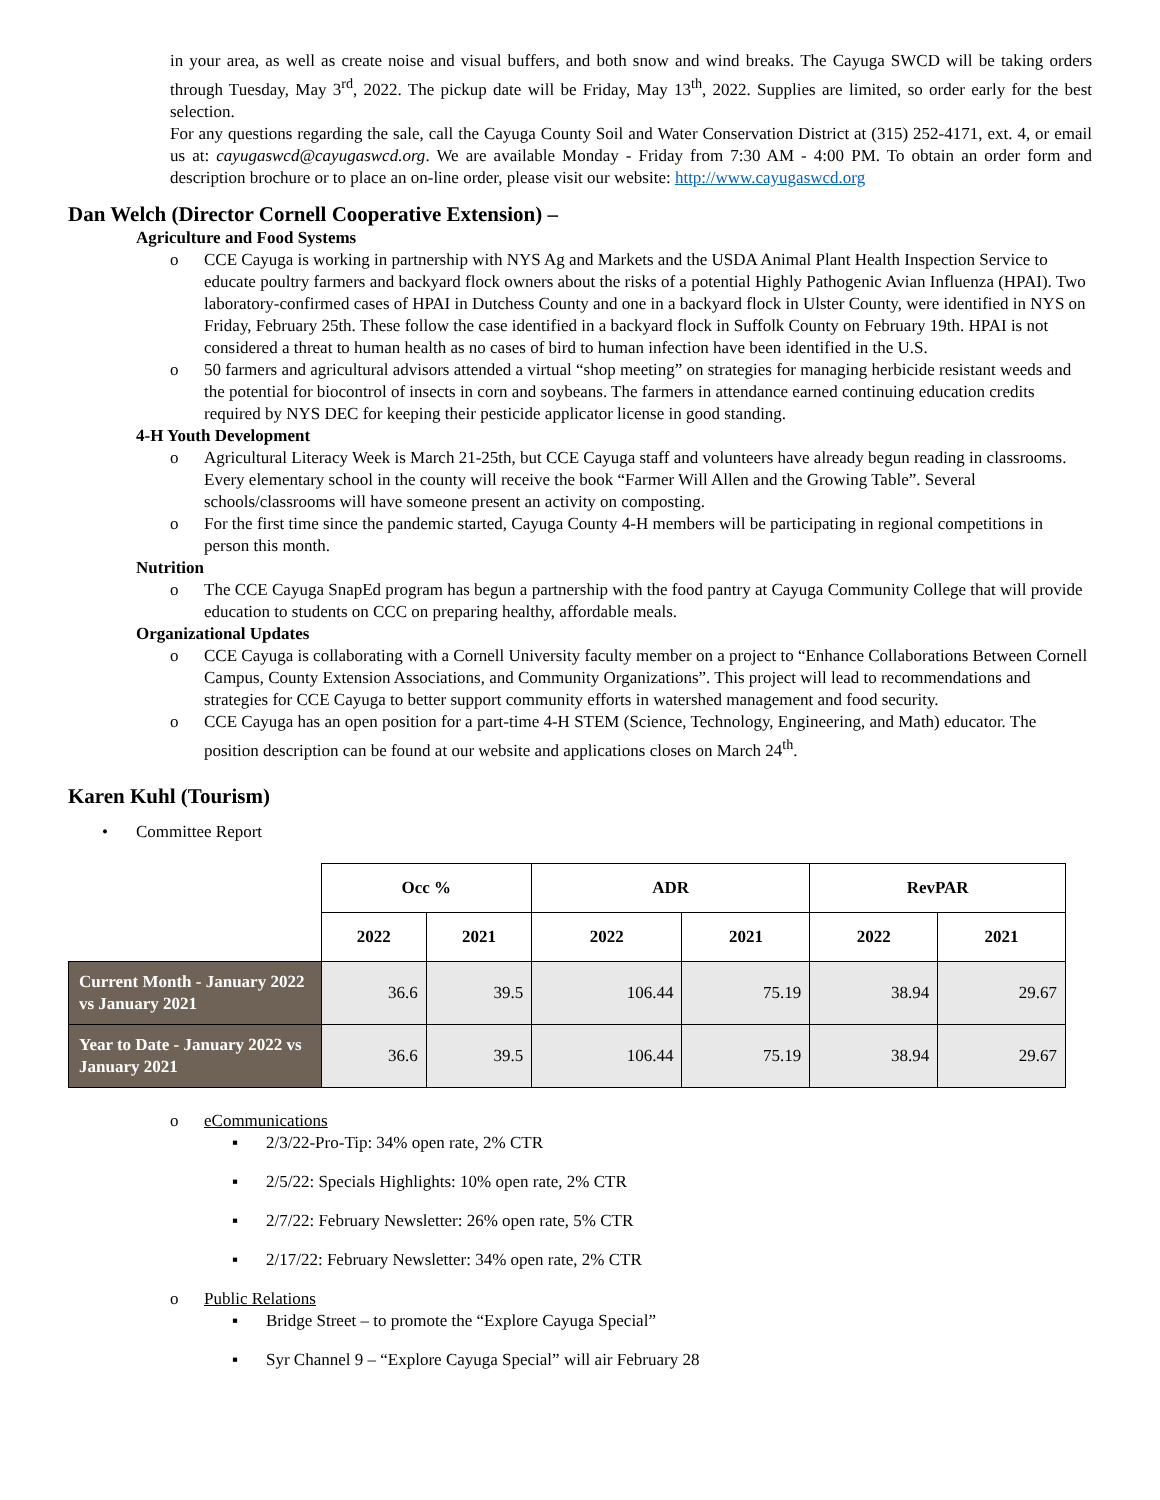in your area, as well as create noise and visual buffers, and both snow and wind breaks. The Cayuga SWCD will be taking orders through Tuesday, May 3<sup>rd</sup>, 2022. The pickup date will be Friday, May 13<sup>th</sup>, 2022. Supplies are limited, so order early for the best selection.
For any questions regarding the sale, call the Cayuga County Soil and Water Conservation District at (315) 252-4171, ext. 4, or email us at: cayugaswcd@cayugaswcd.org. We are available Monday - Friday from 7:30 AM - 4:00 PM. To obtain an order form and description brochure or to place an on-line order, please visit our website: http://www.cayugaswcd.org
Dan Welch (Director Cornell Cooperative Extension) –
Agriculture and Food Systems
o CCE Cayuga is working in partnership with NYS Ag and Markets and the USDA Animal Plant Health Inspection Service to educate poultry farmers and backyard flock owners about the risks of a potential Highly Pathogenic Avian Influenza (HPAI). Two laboratory-confirmed cases of HPAI in Dutchess County and one in a backyard flock in Ulster County, were identified in NYS on Friday, February 25th. These follow the case identified in a backyard flock in Suffolk County on February 19th. HPAI is not considered a threat to human health as no cases of bird to human infection have been identified in the U.S.
o 50 farmers and agricultural advisors attended a virtual “shop meeting” on strategies for managing herbicide resistant weeds and the potential for biocontrol of insects in corn and soybeans. The farmers in attendance earned continuing education credits required by NYS DEC for keeping their pesticide applicator license in good standing.
4-H Youth Development
o Agricultural Literacy Week is March 21-25th, but CCE Cayuga staff and volunteers have already begun reading in classrooms. Every elementary school in the county will receive the book “Farmer Will Allen and the Growing Table”. Several schools/classrooms will have someone present an activity on composting.
o For the first time since the pandemic started, Cayuga County 4-H members will be participating in regional competitions in person this month.
Nutrition
o The CCE Cayuga SnapEd program has begun a partnership with the food pantry at Cayuga Community College that will provide education to students on CCC on preparing healthy, affordable meals.
Organizational Updates
o CCE Cayuga is collaborating with a Cornell University faculty member on a project to “Enhance Collaborations Between Cornell Campus, County Extension Associations, and Community Organizations”. This project will lead to recommendations and strategies for CCE Cayuga to better support community efforts in watershed management and food security.
o CCE Cayuga has an open position for a part-time 4-H STEM (Science, Technology, Engineering, and Math) educator. The position description can be found at our website and applications closes on March 24<sup>th</sup>.
Karen Kuhl (Tourism)
• Committee Report
| | Occ % | | ADR | | RevPAR | |
| --- | --- | --- | --- | --- | --- | --- |
| | 2022 | 2021 | 2022 | 2021 | 2022 | 2021 |
| Current Month - January 2022 vs January 2021 | 36.6 | 39.5 | 106.44 | 75.19 | 38.94 | 29.67 |
| Year to Date - January 2022 vs January 2021 | 36.6 | 39.5 | 106.44 | 75.19 | 38.94 | 29.67 |
o eCommunications
▪ 2/3/22-Pro-Tip: 34% open rate, 2% CTR
▪ 2/5/22: Specials Highlights: 10% open rate, 2% CTR
▪ 2/7/22: February Newsletter: 26% open rate, 5% CTR
▪ 2/17/22: February Newsletter: 34% open rate, 2% CTR
o Public Relations
▪ Bridge Street – to promote the “Explore Cayuga Special”
▪ Syr Channel 9 – “Explore Cayuga Special” will air February 28